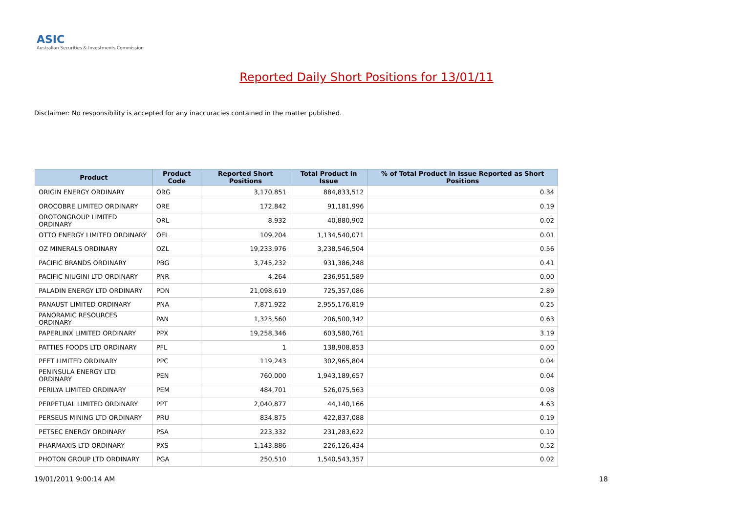ASIC
Australian Securities & Investments Commission
Reported Daily Short Positions for 13/01/11
Disclaimer: No responsibility is accepted for any inaccuracies contained in the matter published.
| Product | Product Code | Reported Short Positions | Total Product in Issue | % of Total Product in Issue Reported as Short Positions |
| --- | --- | --- | --- | --- |
| ORIGIN ENERGY ORDINARY | ORG | 3,170,851 | 884,833,512 | 0.34 |
| OROCOBRE LIMITED ORDINARY | ORE | 172,842 | 91,181,996 | 0.19 |
| OROTONGROUP LIMITED ORDINARY | ORL | 8,932 | 40,880,902 | 0.02 |
| OTTO ENERGY LIMITED ORDINARY | OEL | 109,204 | 1,134,540,071 | 0.01 |
| OZ MINERALS ORDINARY | OZL | 19,233,976 | 3,238,546,504 | 0.56 |
| PACIFIC BRANDS ORDINARY | PBG | 3,745,232 | 931,386,248 | 0.41 |
| PACIFIC NIUGINI LTD ORDINARY | PNR | 4,264 | 236,951,589 | 0.00 |
| PALADIN ENERGY LTD ORDINARY | PDN | 21,098,619 | 725,357,086 | 2.89 |
| PANAUST LIMITED ORDINARY | PNA | 7,871,922 | 2,955,176,819 | 0.25 |
| PANORAMIC RESOURCES ORDINARY | PAN | 1,325,560 | 206,500,342 | 0.63 |
| PAPERLINX LIMITED ORDINARY | PPX | 19,258,346 | 603,580,761 | 3.19 |
| PATTIES FOODS LTD ORDINARY | PFL | 1 | 138,908,853 | 0.00 |
| PEET LIMITED ORDINARY | PPC | 119,243 | 302,965,804 | 0.04 |
| PENINSULA ENERGY LTD ORDINARY | PEN | 760,000 | 1,943,189,657 | 0.04 |
| PERILYA LIMITED ORDINARY | PEM | 484,701 | 526,075,563 | 0.08 |
| PERPETUAL LIMITED ORDINARY | PPT | 2,040,877 | 44,140,166 | 4.63 |
| PERSEUS MINING LTD ORDINARY | PRU | 834,875 | 422,837,088 | 0.19 |
| PETSEC ENERGY ORDINARY | PSA | 223,332 | 231,283,622 | 0.10 |
| PHARMAXIS LTD ORDINARY | PXS | 1,143,886 | 226,126,434 | 0.52 |
| PHOTON GROUP LTD ORDINARY | PGA | 250,510 | 1,540,543,357 | 0.02 |
19/01/2011 9:00:14 AM 18